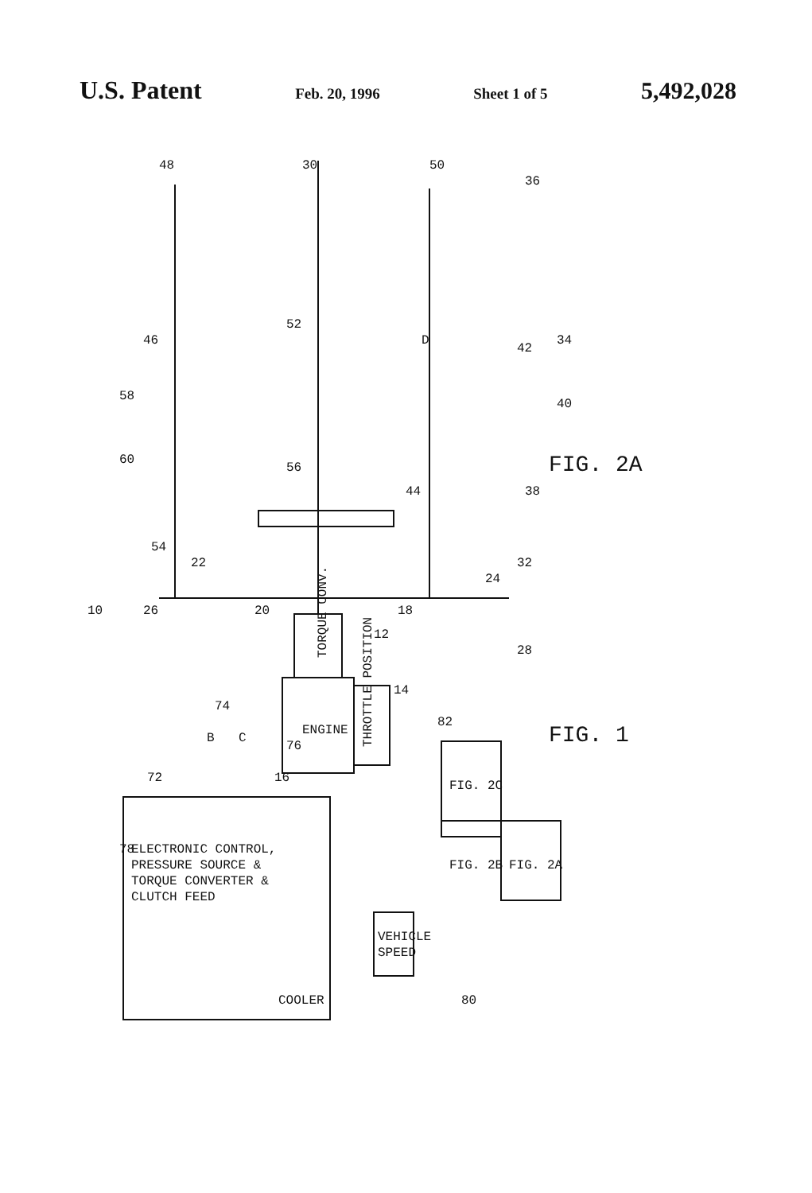U.S. Patent Feb. 20, 1996 Sheet 1 of 5 5,492,028
TORQUE CONV.
ENGINE
THROTTLE POSITION
ELECTRONIC CONTROL,
PRESSURE SOURCE &
TORQUE CONVERTER &
CLUTCH FEED
COOLER
VEHICLE
SPEED
FIG. 2C
FIG. 2B
FIG. 2A
FIG. 2A
FIG. 1
48
30
50
36
46
52
34
42
58
40
60
56
44
38
54
22
10
26
20
18
24
32
12
28
14
74
76
82
72
B
C
16
78
80
D